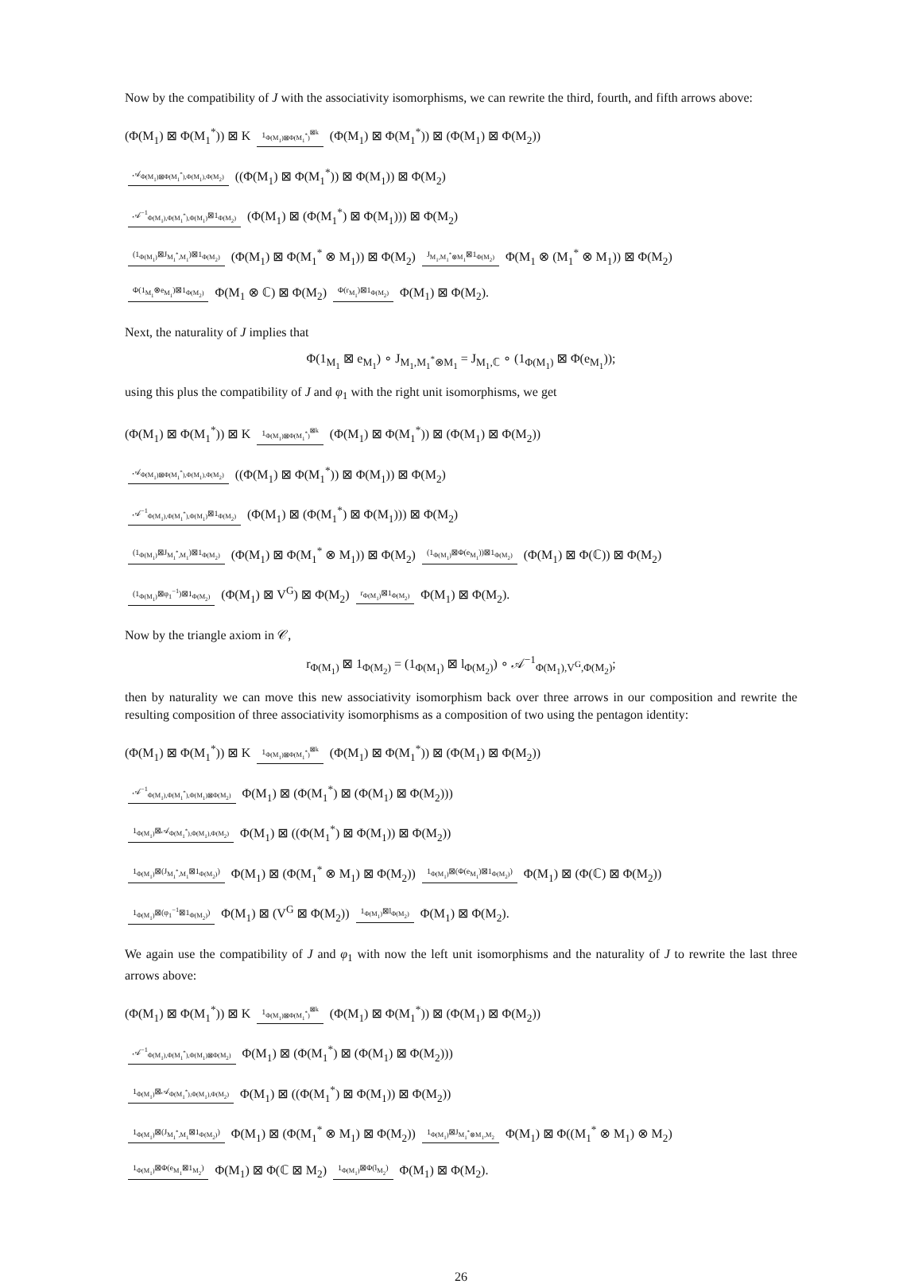Now by the compatibility of J with the associativity isomorphisms, we can rewrite the third, fourth, and fifth arrows above:
(Φ(M<sub>1</sub>) ⊠ Φ(M<sub>1</sub><sup>*</sup>)) ⊠ K 1<sub>Φ(M<sub>1</sub>)⊠Φ(M<sub>1</sub><sup>*</sup>)</sub><sup>⊠k</sup> (Φ(M<sub>1</sub>) ⊠ Φ(M<sub>1</sub><sup>*</sup>)) ⊠ (Φ(M<sub>1</sub>) ⊠ Φ(M<sub>2</sub>))
𝒜<sub>Φ(M<sub>1</sub>)⊠Φ(M<sub>1</sub><sup>*</sup>),Φ(M<sub>1</sub>),Φ(M<sub>2</sub>)</sub> ((Φ(M<sub>1</sub>) ⊠ Φ(M<sub>1</sub><sup>*</sup>)) ⊠ Φ(M<sub>1</sub>)) ⊠ Φ(M<sub>2</sub>)
𝒜<sup>−1</sup><sub>Φ(M<sub>1</sub>),Φ(M<sub>1</sub><sup>*</sup>),Φ(M<sub>1</sub>)</sub>⊠1<sub>Φ(M<sub>2</sub>)</sub> (Φ(M<sub>1</sub>) ⊠ (Φ(M<sub>1</sub><sup>*</sup>) ⊠ Φ(M<sub>1</sub>))) ⊠ Φ(M<sub>2</sub>)
(1<sub>Φ(M<sub>1</sub>)</sub>⊠J<sub>M<sub>1</sub><sup>*</sup>,M<sub>1</sub></sub>)⊠1<sub>Φ(M<sub>2</sub>)</sub> (Φ(M<sub>1</sub>) ⊠ Φ(M<sub>1</sub><sup>*</sup> ⊗ M<sub>1</sub>)) ⊠ Φ(M<sub>2</sub>) J<sub>M<sub>1</sub>,M<sub>1</sub><sup>*</sup>⊗M<sub>1</sub></sub>⊠1<sub>Φ(M<sub>2</sub>)</sub> Φ(M<sub>1</sub> ⊗ (M<sub>1</sub><sup>*</sup> ⊗ M<sub>1</sub>)) ⊠ Φ(M<sub>2</sub>)
Φ(1<sub>M<sub>1</sub></sub>⊗e<sub>M<sub>1</sub></sub>)⊠1<sub>Φ(M<sub>2</sub>)</sub> Φ(M<sub>1</sub> ⊗ ℂ) ⊠ Φ(M<sub>2</sub>) Φ(r<sub>M<sub>1</sub></sub>)⊠1<sub>Φ(M<sub>2</sub>)</sub> Φ(M<sub>1</sub>) ⊠ Φ(M<sub>2</sub>).
Next, the naturality of J implies that
Φ(1<sub>M<sub>1</sub></sub> ⊠ e<sub>M<sub>1</sub></sub>) ∘ J<sub>M<sub>1</sub>,M<sub>1</sub><sup>*</sup>⊗M<sub>1</sub></sub> = J<sub>M<sub>1</sub>,ℂ</sub> ∘ (1<sub>Φ(M<sub>1</sub>)</sub> ⊠ Φ(e<sub>M<sub>1</sub></sub>));
using this plus the compatibility of J and φ<sub>1</sub> with the right unit isomorphisms, we get
(Φ(M<sub>1</sub>) ⊠ Φ(M<sub>1</sub><sup>*</sup>)) ⊠ K 1<sub>Φ(M<sub>1</sub>)⊠Φ(M<sub>1</sub><sup>*</sup>)</sub><sup>⊠k</sup> (Φ(M<sub>1</sub>) ⊠ Φ(M<sub>1</sub><sup>*</sup>)) ⊠ (Φ(M<sub>1</sub>) ⊠ Φ(M<sub>2</sub>))
𝒜<sub>Φ(M<sub>1</sub>)⊠Φ(M<sub>1</sub><sup>*</sup>),Φ(M<sub>1</sub>),Φ(M<sub>2</sub>)</sub> ((Φ(M<sub>1</sub>) ⊠ Φ(M<sub>1</sub><sup>*</sup>)) ⊠ Φ(M<sub>1</sub>)) ⊠ Φ(M<sub>2</sub>)
𝒜<sup>−1</sup><sub>Φ(M<sub>1</sub>),Φ(M<sub>1</sub><sup>*</sup>),Φ(M<sub>1</sub>)</sub>⊠1<sub>Φ(M<sub>2</sub>)</sub> (Φ(M<sub>1</sub>) ⊠ (Φ(M<sub>1</sub><sup>*</sup>) ⊠ Φ(M<sub>1</sub>))) ⊠ Φ(M<sub>2</sub>)
(1<sub>Φ(M<sub>1</sub>)</sub>⊠J<sub>M<sub>1</sub><sup>*</sup>,M<sub>1</sub></sub>)⊠1<sub>Φ(M<sub>2</sub>)</sub> (Φ(M<sub>1</sub>) ⊠ Φ(M<sub>1</sub><sup>*</sup> ⊗ M<sub>1</sub>)) ⊠ Φ(M<sub>2</sub>) (1<sub>Φ(M<sub>1</sub>)</sub>⊠Φ(e<sub>M<sub>1</sub></sub>))⊠1<sub>Φ(M<sub>2</sub>)</sub> (Φ(M<sub>1</sub>) ⊠ Φ(ℂ)) ⊠ Φ(M<sub>2</sub>)
(1<sub>Φ(M<sub>1</sub>)</sub>⊠φ<sub>1</sub><sup>−1</sup>)⊠1<sub>Φ(M<sub>2</sub>)</sub> (Φ(M<sub>1</sub>) ⊠ V<sup>G</sup>) ⊠ Φ(M<sub>2</sub>) r<sub>Φ(M<sub>1</sub>)</sub>⊠1<sub>Φ(M<sub>2</sub>)</sub> Φ(M<sub>1</sub>) ⊠ Φ(M<sub>2</sub>).
Now by the triangle axiom in 𝒞,
r<sub>Φ(M<sub>1</sub>)</sub> ⊠ 1<sub>Φ(M<sub>2</sub>)</sub> = (1<sub>Φ(M<sub>1</sub>)</sub> ⊠ l<sub>Φ(M<sub>2</sub>)</sub>) ∘ 𝒜<sup>−1</sup><sub>Φ(M<sub>1</sub>),V<sup>G</sup>,Φ(M<sub>2</sub>)</sub>;
then by naturality we can move this new associativity isomorphism back over three arrows in our composition and rewrite the resulting composition of three associativity isomorphisms as a composition of two using the pentagon identity:
(Φ(M<sub>1</sub>) ⊠ Φ(M<sub>1</sub><sup>*</sup>)) ⊠ K 1<sub>Φ(M<sub>1</sub>)⊠Φ(M<sub>1</sub><sup>*</sup>)</sub><sup>⊠k</sup> (Φ(M<sub>1</sub>) ⊠ Φ(M<sub>1</sub><sup>*</sup>)) ⊠ (Φ(M<sub>1</sub>) ⊠ Φ(M<sub>2</sub>))
𝒜<sup>−1</sup><sub>Φ(M<sub>1</sub>),Φ(M<sub>1</sub><sup>*</sup>),Φ(M<sub>1</sub>)⊠Φ(M<sub>2</sub>)</sub> Φ(M<sub>1</sub>) ⊠ (Φ(M<sub>1</sub><sup>*</sup>) ⊠ (Φ(M<sub>1</sub>) ⊠ Φ(M<sub>2</sub>)))
1<sub>Φ(M<sub>1</sub>)</sub>⊠𝒜<sub>Φ(M<sub>1</sub><sup>*</sup>),Φ(M<sub>1</sub>),Φ(M<sub>2</sub>)</sub> Φ(M<sub>1</sub>) ⊠ ((Φ(M<sub>1</sub><sup>*</sup>) ⊠ Φ(M<sub>1</sub>)) ⊠ Φ(M<sub>2</sub>))
1<sub>Φ(M<sub>1</sub>)</sub>⊠(J<sub>M<sub>1</sub><sup>*</sup>,M<sub>1</sub></sub>⊠1<sub>Φ(M<sub>2</sub>)</sub>) Φ(M<sub>1</sub>) ⊠ (Φ(M<sub>1</sub><sup>*</sup> ⊗ M<sub>1</sub>) ⊠ Φ(M<sub>2</sub>)) 1<sub>Φ(M<sub>1</sub>)</sub>⊠(Φ(e<sub>M<sub>1</sub></sub>)⊠1<sub>Φ(M<sub>2</sub>)</sub>) Φ(M<sub>1</sub>) ⊠ (Φ(ℂ) ⊠ Φ(M<sub>2</sub>))
1<sub>Φ(M<sub>1</sub>)</sub>⊠(φ<sub>1</sub><sup>−1</sup>⊠1<sub>Φ(M<sub>2</sub>)</sub>) Φ(M<sub>1</sub>) ⊠ (V<sup>G</sup> ⊠ Φ(M<sub>2</sub>)) 1<sub>Φ(M<sub>1</sub>)</sub>⊠l<sub>Φ(M<sub>2</sub>)</sub> Φ(M<sub>1</sub>) ⊠ Φ(M<sub>2</sub>).
We again use the compatibility of J and φ<sub>1</sub> with now the left unit isomorphisms and the naturality of J to rewrite the last three arrows above:
(Φ(M<sub>1</sub>) ⊠ Φ(M<sub>1</sub><sup>*</sup>)) ⊠ K 1<sub>Φ(M<sub>1</sub>)⊠Φ(M<sub>1</sub><sup>*</sup>)</sub><sup>⊠k</sup> (Φ(M<sub>1</sub>) ⊠ Φ(M<sub>1</sub><sup>*</sup>)) ⊠ (Φ(M<sub>1</sub>) ⊠ Φ(M<sub>2</sub>))
𝒜<sup>−1</sup><sub>Φ(M<sub>1</sub>),Φ(M<sub>1</sub><sup>*</sup>),Φ(M<sub>1</sub>)⊠Φ(M<sub>2</sub>)</sub> Φ(M<sub>1</sub>) ⊠ (Φ(M<sub>1</sub><sup>*</sup>) ⊠ (Φ(M<sub>1</sub>) ⊠ Φ(M<sub>2</sub>)))
1<sub>Φ(M<sub>1</sub>)</sub>⊠𝒜<sub>Φ(M<sub>1</sub><sup>*</sup>),Φ(M<sub>1</sub>),Φ(M<sub>2</sub>)</sub> Φ(M<sub>1</sub>) ⊠ ((Φ(M<sub>1</sub><sup>*</sup>) ⊠ Φ(M<sub>1</sub>)) ⊠ Φ(M<sub>2</sub>))
1<sub>Φ(M<sub>1</sub>)</sub>⊠(J<sub>M<sub>1</sub><sup>*</sup>,M<sub>1</sub></sub>⊠1<sub>Φ(M<sub>2</sub>)</sub>) Φ(M<sub>1</sub>) ⊠ (Φ(M<sub>1</sub><sup>*</sup> ⊗ M<sub>1</sub>) ⊠ Φ(M<sub>2</sub>)) 1<sub>Φ(M<sub>1</sub>)</sub>⊠J<sub>M<sub>1</sub><sup>*</sup>⊗M<sub>1</sub>,M<sub>2</sub></sub> Φ(M<sub>1</sub>) ⊠ Φ((M<sub>1</sub><sup>*</sup> ⊗ M<sub>1</sub>) ⊗ M<sub>2</sub>)
1<sub>Φ(M<sub>1</sub>)</sub>⊠Φ(e<sub>M<sub>1</sub></sub>⊠1<sub>M<sub>2</sub></sub>) Φ(M<sub>1</sub>) ⊠ Φ(ℂ ⊠ M<sub>2</sub>) 1<sub>Φ(M<sub>1</sub>)</sub>⊠Φ(l<sub>M<sub>2</sub></sub>) Φ(M<sub>1</sub>) ⊠ Φ(M<sub>2</sub>).
26